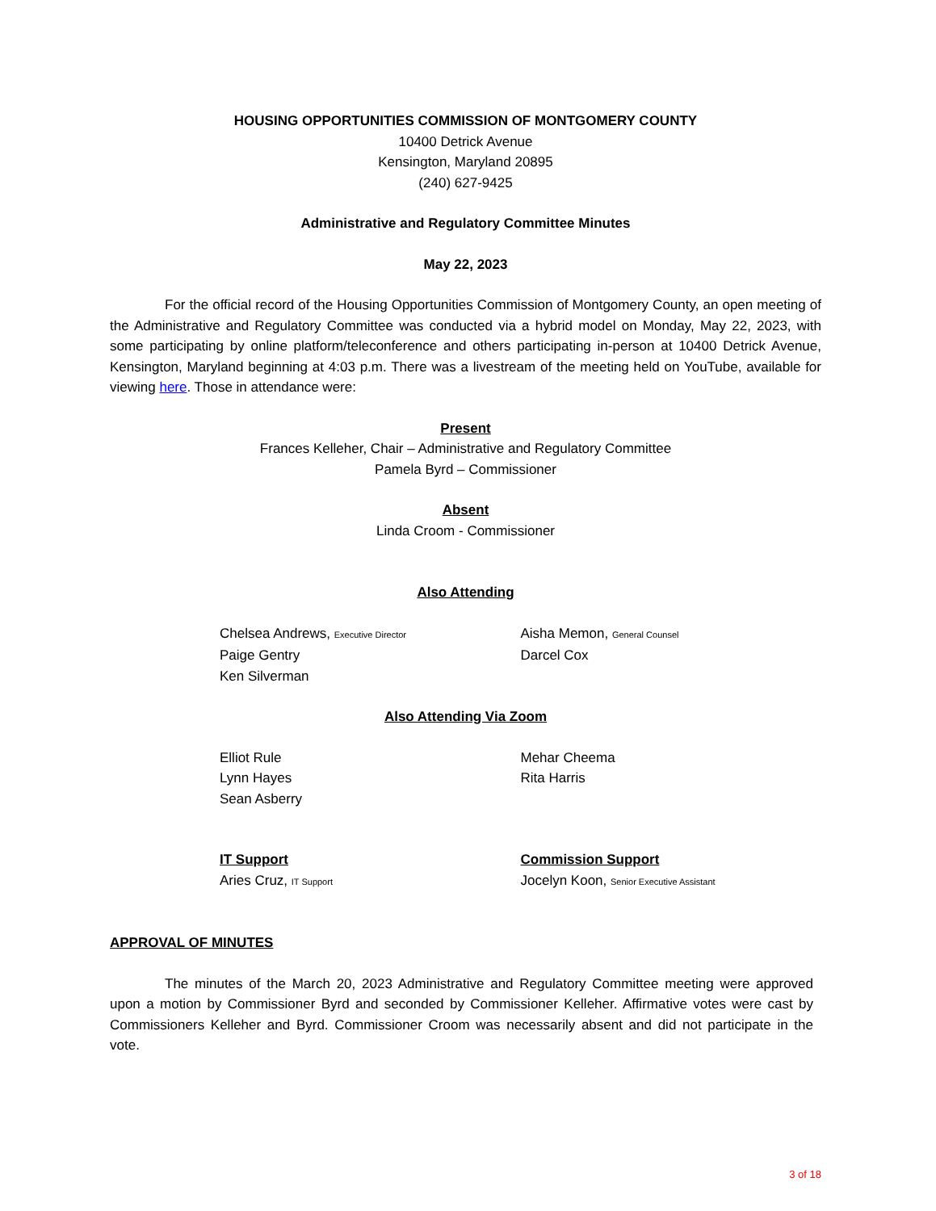HOUSING OPPORTUNITIES COMMISSION OF MONTGOMERY COUNTY
10400 Detrick Avenue
Kensington, Maryland 20895
(240) 627-9425
Administrative and Regulatory Committee Minutes
May 22, 2023
For the official record of the Housing Opportunities Commission of Montgomery County, an open meeting of the Administrative and Regulatory Committee was conducted via a hybrid model on Monday, May 22, 2023, with some participating by online platform/teleconference and others participating in-person at 10400 Detrick Avenue, Kensington, Maryland beginning at 4:03 p.m. There was a livestream of the meeting held on YouTube, available for viewing here. Those in attendance were:
Present
Frances Kelleher, Chair – Administrative and Regulatory Committee
Pamela Byrd – Commissioner
Absent
Linda Croom - Commissioner
Also Attending
Chelsea Andrews, Executive Director
Paige Gentry
Ken Silverman
Aisha Memon, General Counsel
Darcel Cox
Also Attending Via Zoom
Elliot Rule
Lynn Hayes
Sean Asberry
Mehar Cheema
Rita Harris
IT Support
Aries Cruz, IT Support
Commission Support
Jocelyn Koon, Senior Executive Assistant
APPROVAL OF MINUTES
The minutes of the March 20, 2023 Administrative and Regulatory Committee meeting were approved upon a motion by Commissioner Byrd and seconded by Commissioner Kelleher. Affirmative votes were cast by Commissioners Kelleher and Byrd. Commissioner Croom was necessarily absent and did not participate in the vote.
3 of 18